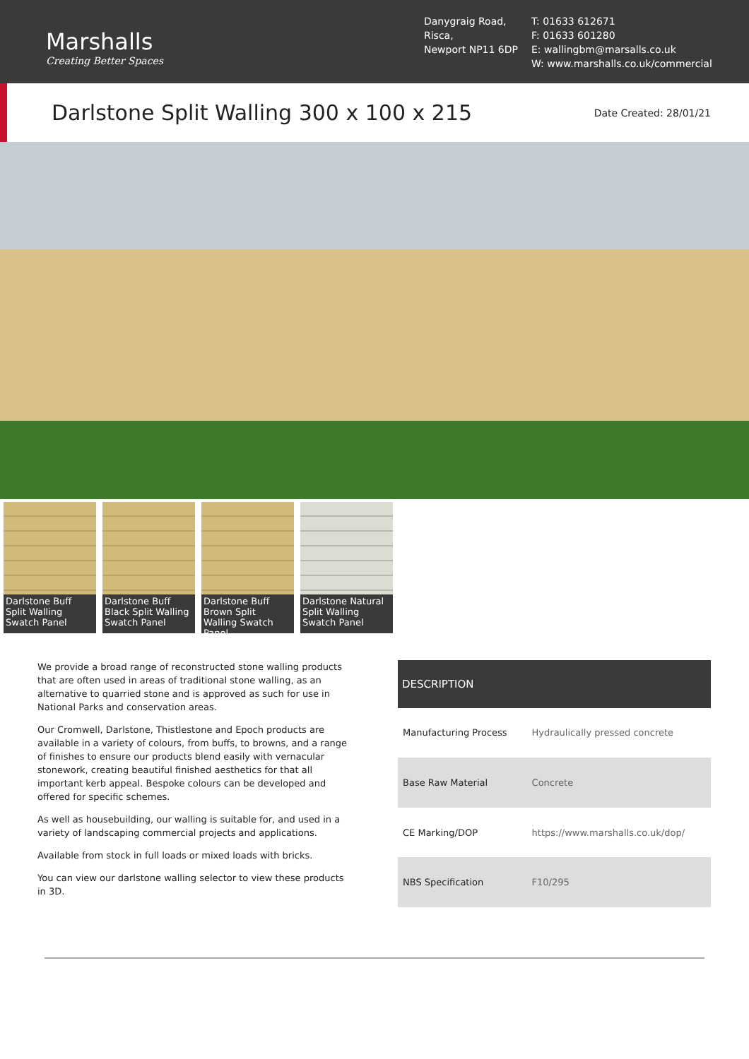Marshalls
Creating Better Spaces
Danygraig Road,
Risca,
Newport NP11 6DP
T: 01633 612671
F: 01633 601280
E: wallingbm@marsalls.co.uk
W: www.marshalls.co.uk/commercial
Darlstone Split Walling 300 x 100 x 215
Date Created: 28/01/21
Darlstone Buff Split Walling Swatch Panel
Darlstone Buff Black Split Walling Swatch Panel
Darlstone Buff Brown Split Walling Swatch Panel
Darlstone Natural Split Walling Swatch Panel
We provide a broad range of reconstructed stone walling products that are often used in areas of traditional stone walling, as an alternative to quarried stone and is approved as such for use in National Parks and conservation areas.
Our Cromwell, Darlstone, Thistlestone and Epoch products are available in a variety of colours, from buffs, to browns, and a range of finishes to ensure our products blend easily with vernacular stonework, creating beautiful finished aesthetics for that all important kerb appeal. Bespoke colours can be developed and offered for specific schemes.
As well as housebuilding, our walling is suitable for, and used in a variety of landscaping commercial projects and applications.
Available from stock in full loads or mixed loads with bricks.
You can view our darlstone walling selector to view these products in 3D.
| DESCRIPTION | |
| --- | --- |
| Manufacturing Process | Hydraulically pressed concrete |
| Base Raw Material | Concrete |
| CE Marking/DOP | https://www.marshalls.co.uk/dop/ |
| NBS Specification | F10/295 |